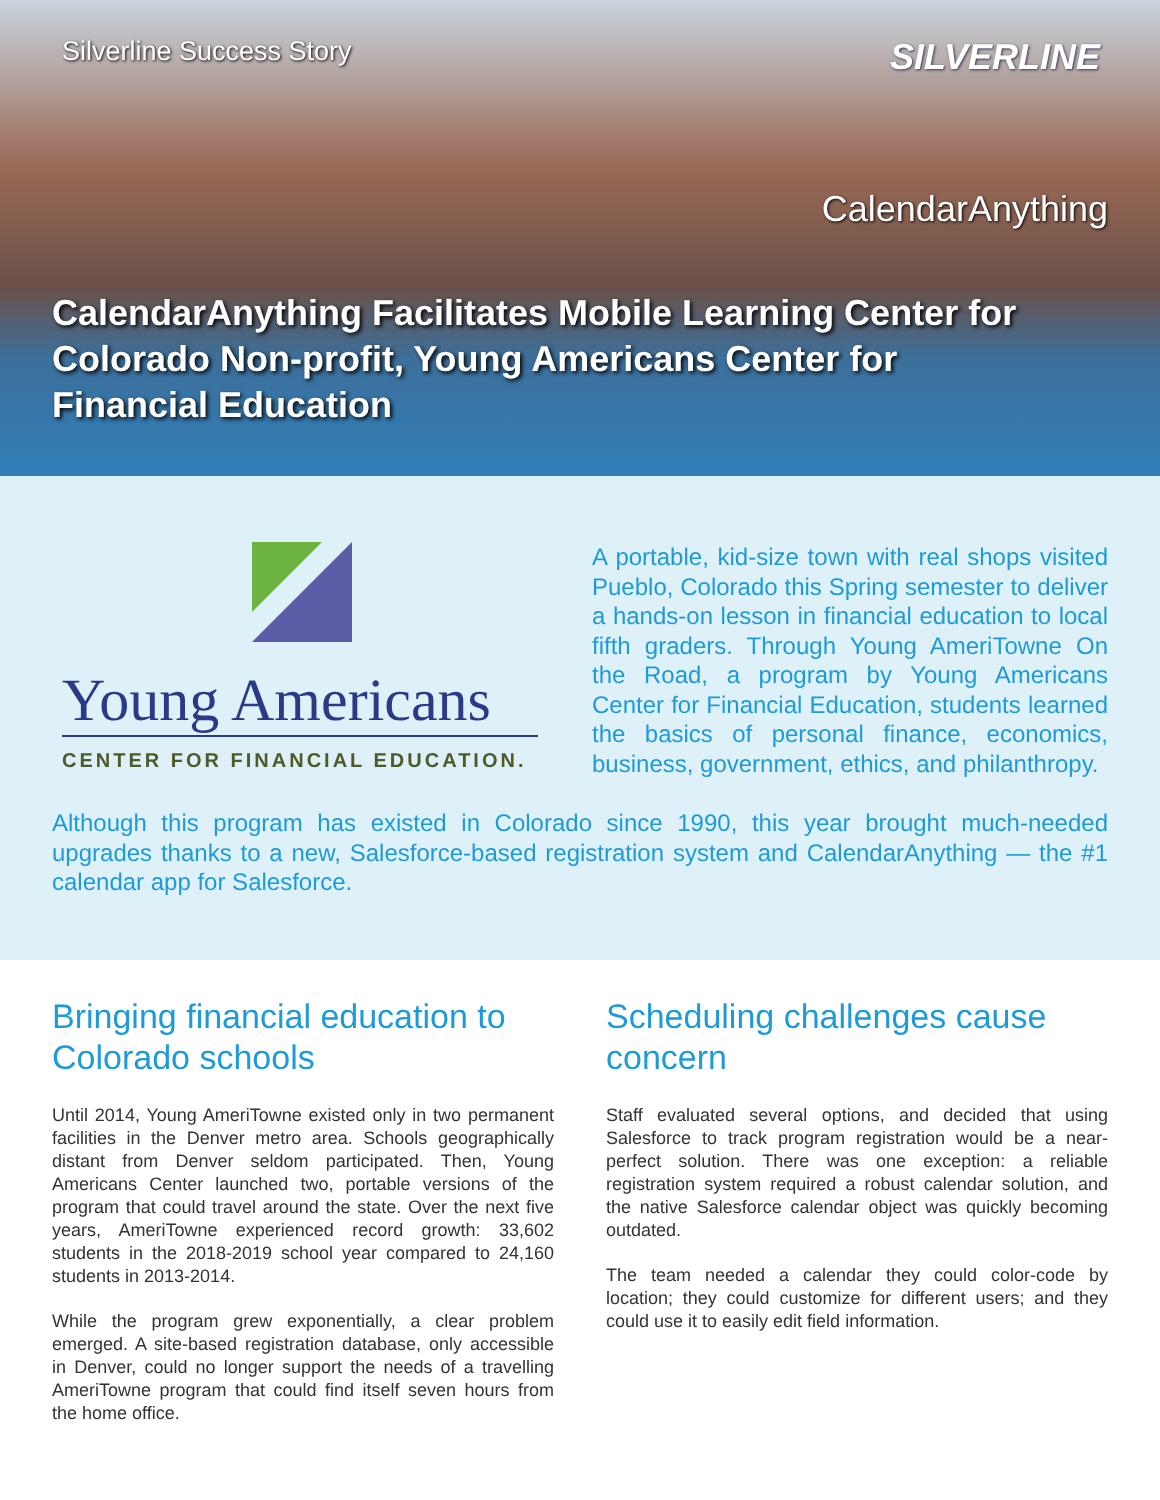Silverline Success Story
SILVERLINE
CalendarAnything
CalendarAnything Facilitates Mobile Learning Center for Colorado Non-profit, Young Americans Center for Financial Education
Young Americans
CENTER FOR FINANCIAL EDUCATION.
A portable, kid-size town with real shops visited Pueblo, Colorado this Spring semester to deliver a hands-on lesson in financial education to local fifth graders. Through Young AmeriTowne On the Road, a program by Young Americans Center for Financial Education, students learned the basics of personal finance, economics, business, government, ethics, and philanthropy.
Although this program has existed in Colorado since 1990, this year brought much-needed upgrades thanks to a new, Salesforce-based registration system and CalendarAnything — the #1 calendar app for Salesforce.
Bringing financial education to Colorado schools
Until 2014, Young AmeriTowne existed only in two permanent facilities in the Denver metro area. Schools geographically distant from Denver seldom participated. Then, Young Americans Center launched two, portable versions of the program that could travel around the state. Over the next five years, AmeriTowne experienced record growth: 33,602 students in the 2018-2019 school year compared to 24,160 students in 2013-2014.
While the program grew exponentially, a clear problem emerged. A site-based registration database, only accessible in Denver, could no longer support the needs of a travelling AmeriTowne program that could find itself seven hours from the home office.
Scheduling challenges cause concern
Staff evaluated several options, and decided that using Salesforce to track program registration would be a near-perfect solution. There was one exception: a reliable registration system required a robust calendar solution, and the native Salesforce calendar object was quickly becoming outdated.
The team needed a calendar they could color-code by location; they could customize for different users; and they could use it to easily edit field information.